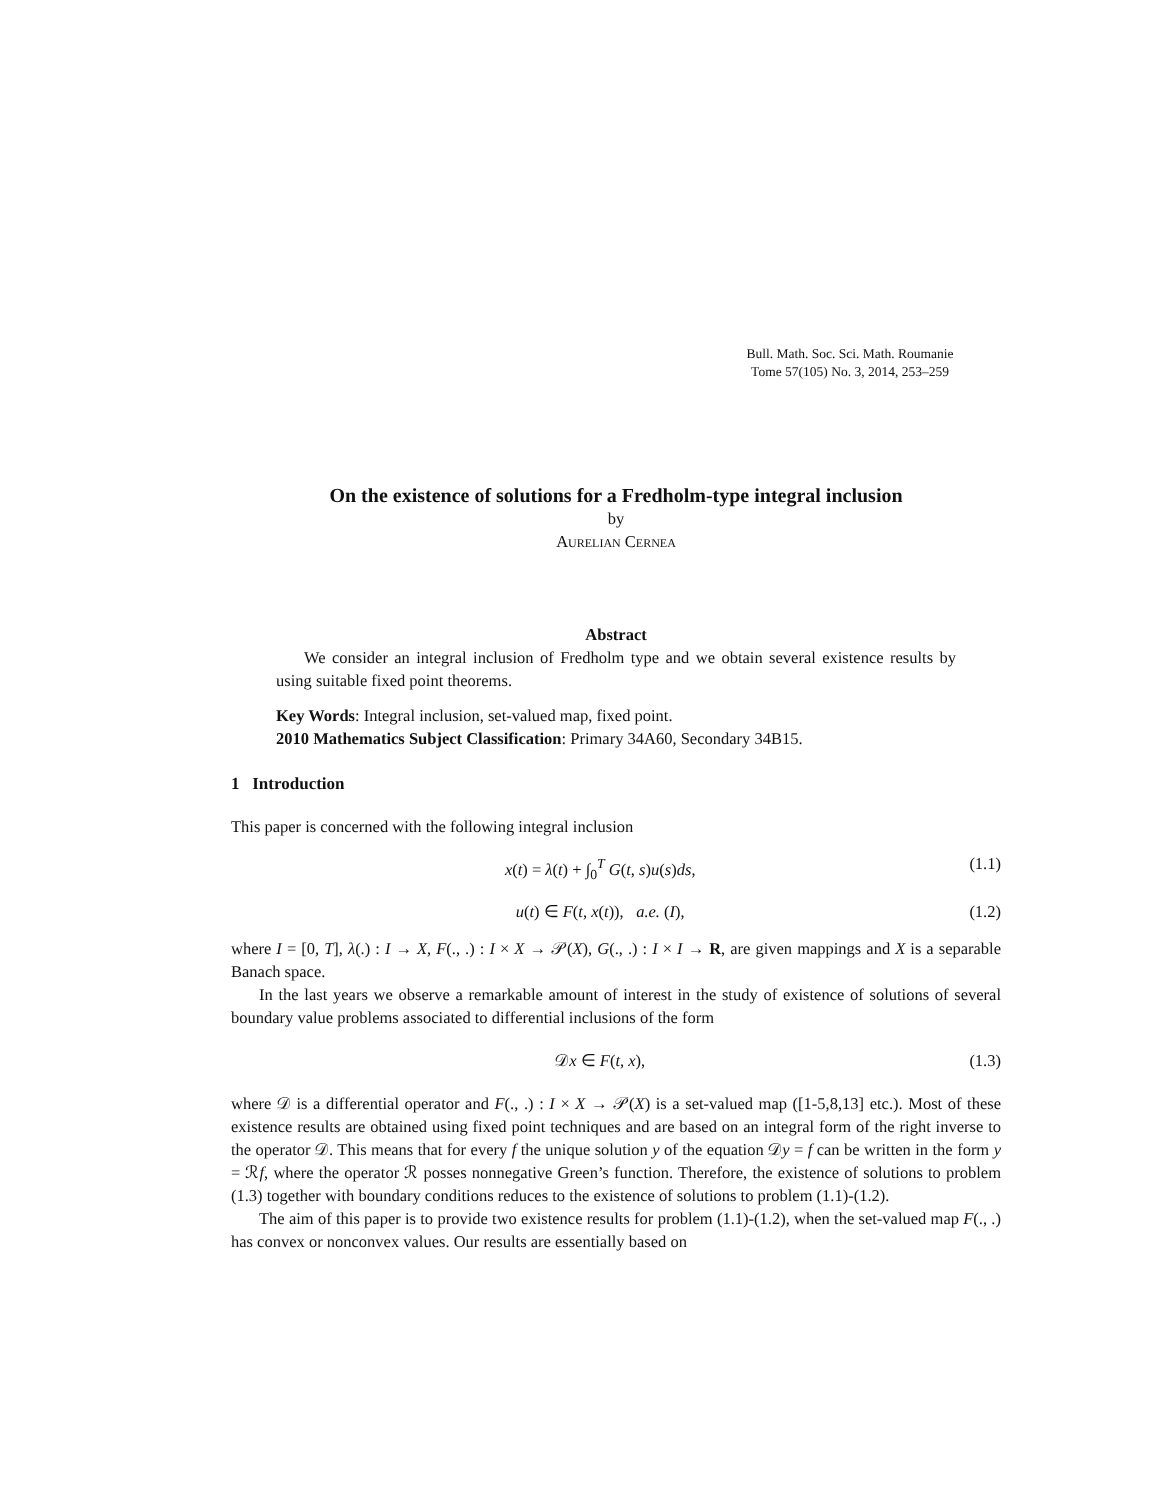Bull. Math. Soc. Sci. Math. Roumanie
Tome 57(105) No. 3, 2014, 253–259
On the existence of solutions for a Fredholm-type integral inclusion
by
Aurelian Cernea
Abstract
We consider an integral inclusion of Fredholm type and we obtain several existence results by using suitable fixed point theorems.
Key Words: Integral inclusion, set-valued map, fixed point.
2010 Mathematics Subject Classification: Primary 34A60, Secondary 34B15.
1 Introduction
This paper is concerned with the following integral inclusion
x(t) = λ(t) + ∫<sub>0</sub><sup>T</sup> G(t, s)u(s)ds, (1.1)
u(t) ∈ F(t, x(t)), a.e. (I), (1.2)
where I = [0, T], λ(.) : I → X, F(., .) : I × X → 𝒫(X), G(., .) : I × I → R, are given mappings and X is a separable Banach space.
In the last years we observe a remarkable amount of interest in the study of existence of solutions of several boundary value problems associated to differential inclusions of the form
𝒟x ∈ F(t, x), (1.3)
where 𝒟 is a differential operator and F(., .) : I × X → 𝒫(X) is a set-valued map ([1-5,8,13] etc.). Most of these existence results are obtained using fixed point techniques and are based on an integral form of the right inverse to the operator 𝒟. This means that for every f the unique solution y of the equation 𝒟y = f can be written in the form y = ℛf, where the operator ℛ posses nonnegative Green’s function. Therefore, the existence of solutions to problem (1.3) together with boundary conditions reduces to the existence of solutions to problem (1.1)-(1.2).
The aim of this paper is to provide two existence results for problem (1.1)-(1.2), when the set-valued map F(., .) has convex or nonconvex values. Our results are essentially based on